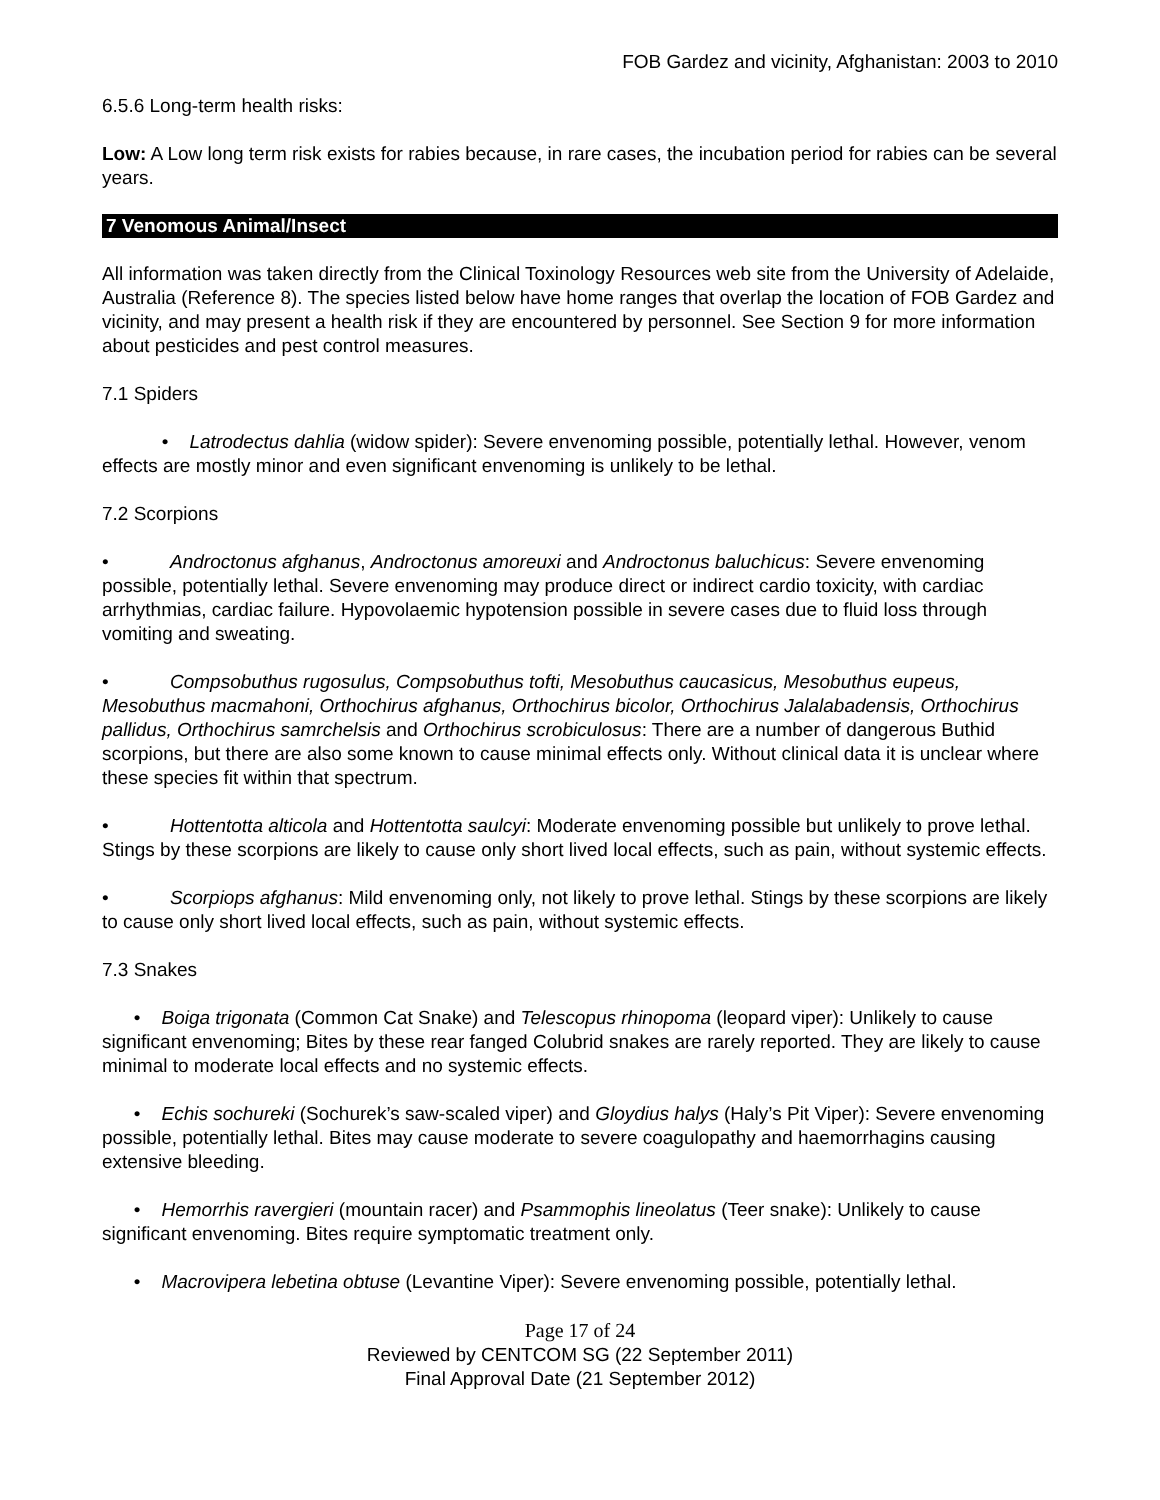FOB Gardez and vicinity, Afghanistan: 2003 to 2010
6.5.6 Long-term health risks:
Low: A Low long term risk exists for rabies because, in rare cases, the incubation period for rabies can be several years.
7 Venomous Animal/Insect
All information was taken directly from the Clinical Toxinology Resources web site from the University of Adelaide, Australia (Reference 8). The species listed below have home ranges that overlap the location of FOB Gardez and vicinity, and may present a health risk if they are encountered by personnel. See Section 9 for more information about pesticides and pest control measures.
7.1 Spiders
• Latrodectus dahlia (widow spider): Severe envenoming possible, potentially lethal. However, venom effects are mostly minor and even significant envenoming is unlikely to be lethal.
7.2 Scorpions
• Androctonus afghanus, Androctonus amoreuxi and Androctonus baluchicus: Severe envenoming possible, potentially lethal. Severe envenoming may produce direct or indirect cardio toxicity, with cardiac arrhythmias, cardiac failure. Hypovolaemic hypotension possible in severe cases due to fluid loss through vomiting and sweating.
• Compsobuthus rugosulus, Compsobuthus tofti, Mesobuthus caucasicus, Mesobuthus eupeus, Mesobuthus macmahoni, Orthochirus afghanus, Orthochirus bicolor, Orthochirus Jalalabadensis, Orthochirus pallidus, Orthochirus samrchelsis and Orthochirus scrobiculosus: There are a number of dangerous Buthid scorpions, but there are also some known to cause minimal effects only. Without clinical data it is unclear where these species fit within that spectrum.
• Hottentotta alticola and Hottentotta saulcyi: Moderate envenoming possible but unlikely to prove lethal. Stings by these scorpions are likely to cause only short lived local effects, such as pain, without systemic effects.
• Scorpiops afghanus: Mild envenoming only, not likely to prove lethal. Stings by these scorpions are likely to cause only short lived local effects, such as pain, without systemic effects.
7.3 Snakes
• Boiga trigonata (Common Cat Snake) and Telescopus rhinopoma (leopard viper): Unlikely to cause significant envenoming; Bites by these rear fanged Colubrid snakes are rarely reported. They are likely to cause minimal to moderate local effects and no systemic effects.
• Echis sochureki (Sochurek’s saw-scaled viper) and Gloydius halys (Haly’s Pit Viper): Severe envenoming possible, potentially lethal. Bites may cause moderate to severe coagulopathy and haemorrhagins causing extensive bleeding.
• Hemorrhis ravergieri (mountain racer) and Psammophis lineolatus (Teer snake): Unlikely to cause significant envenoming. Bites require symptomatic treatment only.
• Macrovipera lebetina obtuse (Levantine Viper): Severe envenoming possible, potentially lethal.
Page 17 of 24
Reviewed by CENTCOM SG (22 September 2011)
Final Approval Date (21 September 2012)